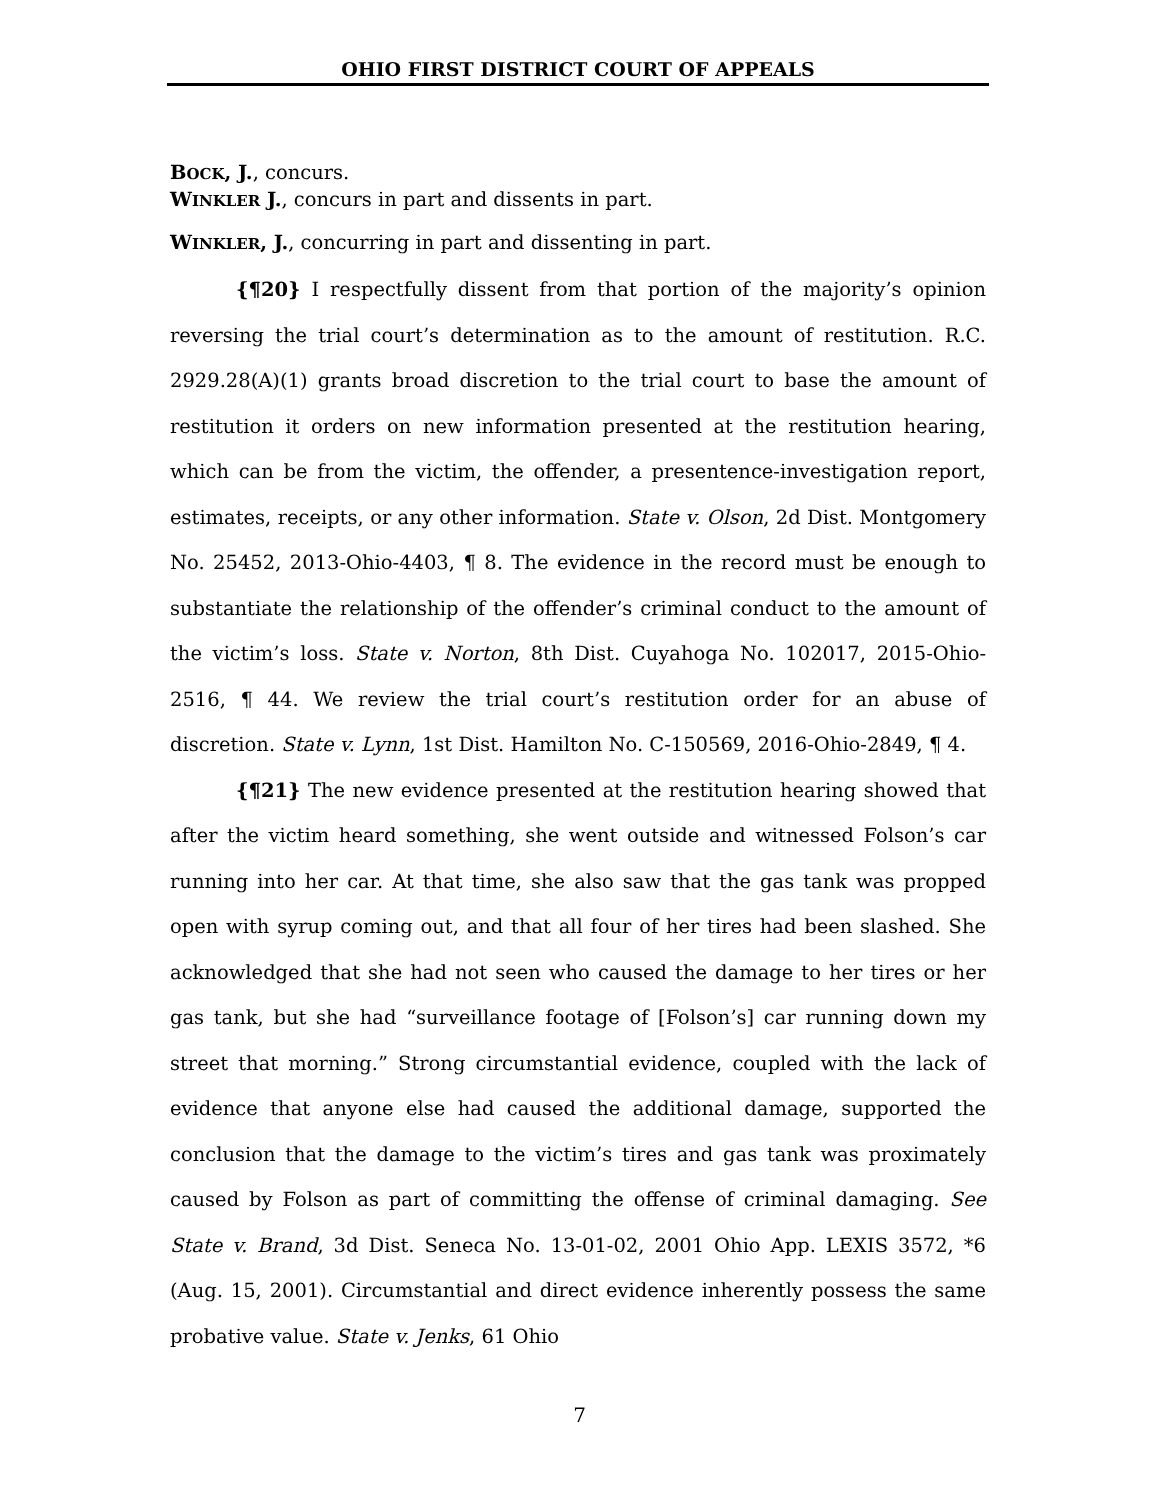OHIO FIRST DISTRICT COURT OF APPEALS
BOCK, J., concurs.
WINKLER J., concurs in part and dissents in part.
WINKLER, J., concurring in part and dissenting in part.
{¶20} I respectfully dissent from that portion of the majority’s opinion reversing the trial court’s determination as to the amount of restitution. R.C. 2929.28(A)(1) grants broad discretion to the trial court to base the amount of restitution it orders on new information presented at the restitution hearing, which can be from the victim, the offender, a presentence-investigation report, estimates, receipts, or any other information. State v. Olson, 2d Dist. Montgomery No. 25452, 2013-Ohio-4403, ¶ 8. The evidence in the record must be enough to substantiate the relationship of the offender’s criminal conduct to the amount of the victim’s loss. State v. Norton, 8th Dist. Cuyahoga No. 102017, 2015-Ohio-2516, ¶ 44. We review the trial court’s restitution order for an abuse of discretion. State v. Lynn, 1st Dist. Hamilton No. C-150569, 2016-Ohio-2849, ¶ 4.
{¶21} The new evidence presented at the restitution hearing showed that after the victim heard something, she went outside and witnessed Folson’s car running into her car. At that time, she also saw that the gas tank was propped open with syrup coming out, and that all four of her tires had been slashed. She acknowledged that she had not seen who caused the damage to her tires or her gas tank, but she had “surveillance footage of [Folson’s] car running down my street that morning.” Strong circumstantial evidence, coupled with the lack of evidence that anyone else had caused the additional damage, supported the conclusion that the damage to the victim’s tires and gas tank was proximately caused by Folson as part of committing the offense of criminal damaging. See State v. Brand, 3d Dist. Seneca No. 13-01-02, 2001 Ohio App. LEXIS 3572, *6 (Aug. 15, 2001). Circumstantial and direct evidence inherently possess the same probative value. State v. Jenks, 61 Ohio
7